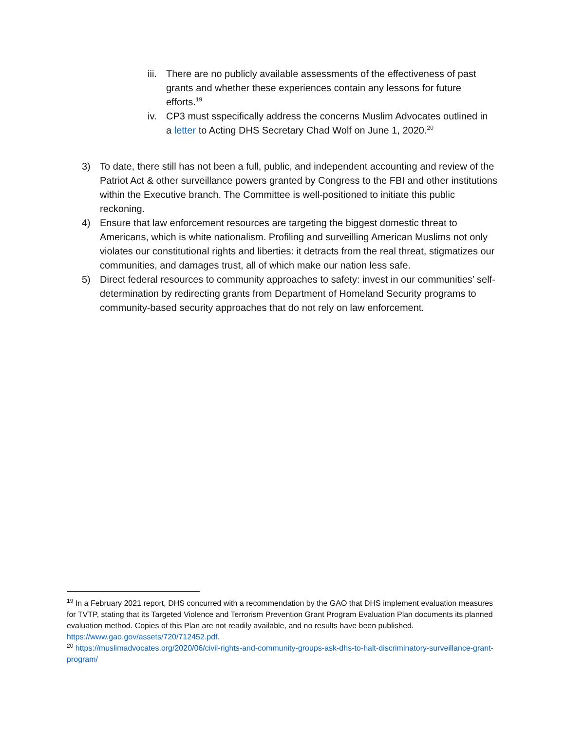iii.
There are no publicly available assessments of the effectiveness of past grants and whether these experiences contain any lessons for future efforts.<sup>19</sup>
iv. CP3 must sspecifically address the concerns Muslim Advocates outlined in a letter to Acting DHS Secretary Chad Wolf on June 1, 2020.<sup>20</sup>
3) To date, there still has not been a full, public, and independent accounting and review of the Patriot Act & other surveillance powers granted by Congress to the FBI and other institutions within the Executive branch. The Committee is well-positioned to initiate this public reckoning.
4) Ensure that law enforcement resources are targeting the biggest domestic threat to Americans, which is white nationalism. Profiling and surveilling American Muslims not only violates our constitutional rights and liberties: it detracts from the real threat, stigmatizes our communities, and damages trust, all of which make our nation less safe.
5) Direct federal resources to community approaches to safety: invest in our communities’ self-determination by redirecting grants from Department of Homeland Security programs to community-based security approaches that do not rely on law enforcement.
<sup>19</sup> In a February 2021 report, DHS concurred with a recommendation by the GAO that DHS implement evaluation measures for TVTP, stating that its Targeted Violence and Terrorism Prevention Grant Program Evaluation Plan documents its planned evaluation method. Copies of this Plan are not readily available, and no results have been published. https://www.gao.gov/assets/720/712452.pdf.
<sup>20</sup> https://muslimadvocates.org/2020/06/civil-rights-and-community-groups-ask-dhs-to-halt-discriminatory-surveillance-grant-program/